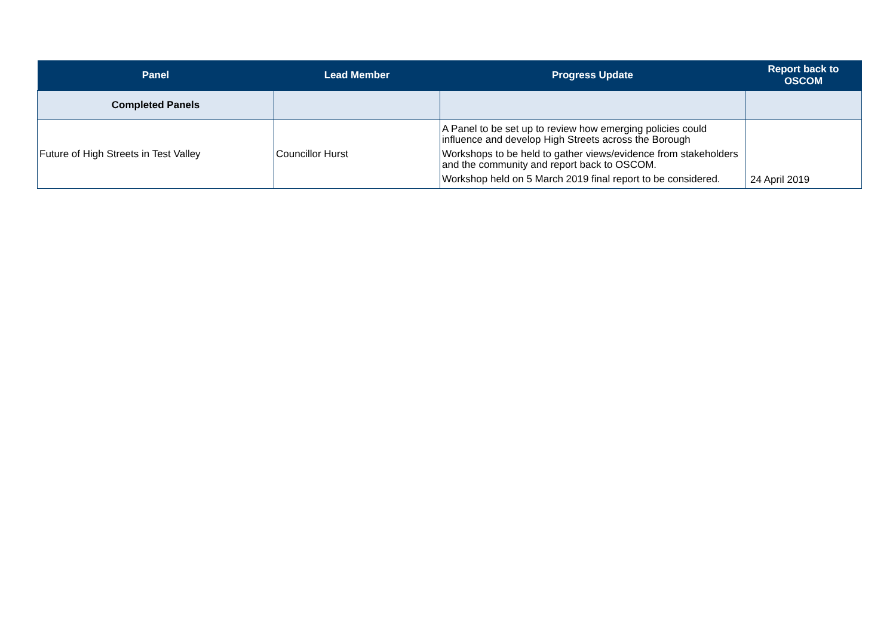| Panel | Lead Member | Progress Update | Report back to OSCOM |
| --- | --- | --- | --- |
| Completed Panels | | | |
| Future of High Streets in Test Valley | Councillor Hurst | A Panel to be set up to review how emerging policies could influence and develop High Streets across the Borough Workshops to be held to gather views/evidence from stakeholders and the community and report back to OSCOM. Workshop held on 5 March 2019 final report to be considered. | 24 April 2019 |